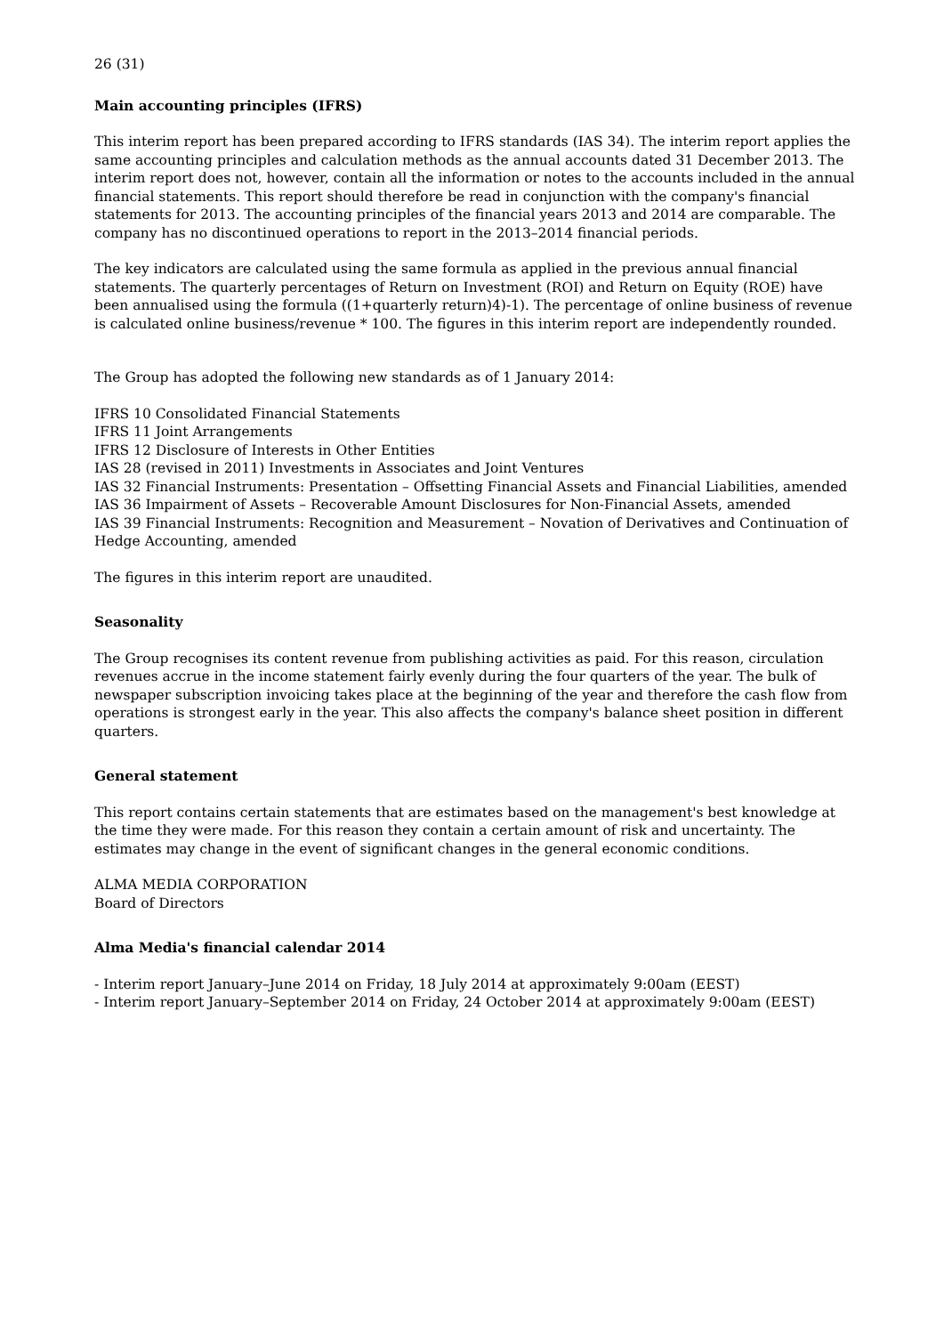26 (31)
Main accounting principles (IFRS)
This interim report has been prepared according to IFRS standards (IAS 34). The interim report applies the same accounting principles and calculation methods as the annual accounts dated 31 December 2013. The interim report does not, however, contain all the information or notes to the accounts included in the annual financial statements. This report should therefore be read in conjunction with the company's financial statements for 2013. The accounting principles of the financial years 2013 and 2014 are comparable. The company has no discontinued operations to report in the 2013–2014 financial periods.
The key indicators are calculated using the same formula as applied in the previous annual financial statements. The quarterly percentages of Return on Investment (ROI) and Return on Equity (ROE) have been annualised using the formula ((1+quarterly return)4)-1). The percentage of online business of revenue is calculated online business/revenue * 100. The figures in this interim report are independently rounded.
The Group has adopted the following new standards as of 1 January 2014:
IFRS 10 Consolidated Financial Statements
IFRS 11 Joint Arrangements
IFRS 12 Disclosure of Interests in Other Entities
IAS 28 (revised in 2011) Investments in Associates and Joint Ventures
IAS 32 Financial Instruments: Presentation – Offsetting Financial Assets and Financial Liabilities, amended
IAS 36 Impairment of Assets – Recoverable Amount Disclosures for Non-Financial Assets, amended
IAS 39 Financial Instruments: Recognition and Measurement – Novation of Derivatives and Continuation of Hedge Accounting, amended
The figures in this interim report are unaudited.
Seasonality
The Group recognises its content revenue from publishing activities as paid. For this reason, circulation revenues accrue in the income statement fairly evenly during the four quarters of the year. The bulk of newspaper subscription invoicing takes place at the beginning of the year and therefore the cash flow from operations is strongest early in the year. This also affects the company's balance sheet position in different quarters.
General statement
This report contains certain statements that are estimates based on the management's best knowledge at the time they were made. For this reason they contain a certain amount of risk and uncertainty. The estimates may change in the event of significant changes in the general economic conditions.
ALMA MEDIA CORPORATION
Board of Directors
Alma Media's financial calendar 2014
- Interim report January–June 2014 on Friday, 18 July 2014 at approximately 9:00am (EEST)
- Interim report January–September 2014 on Friday, 24 October 2014 at approximately 9:00am (EEST)